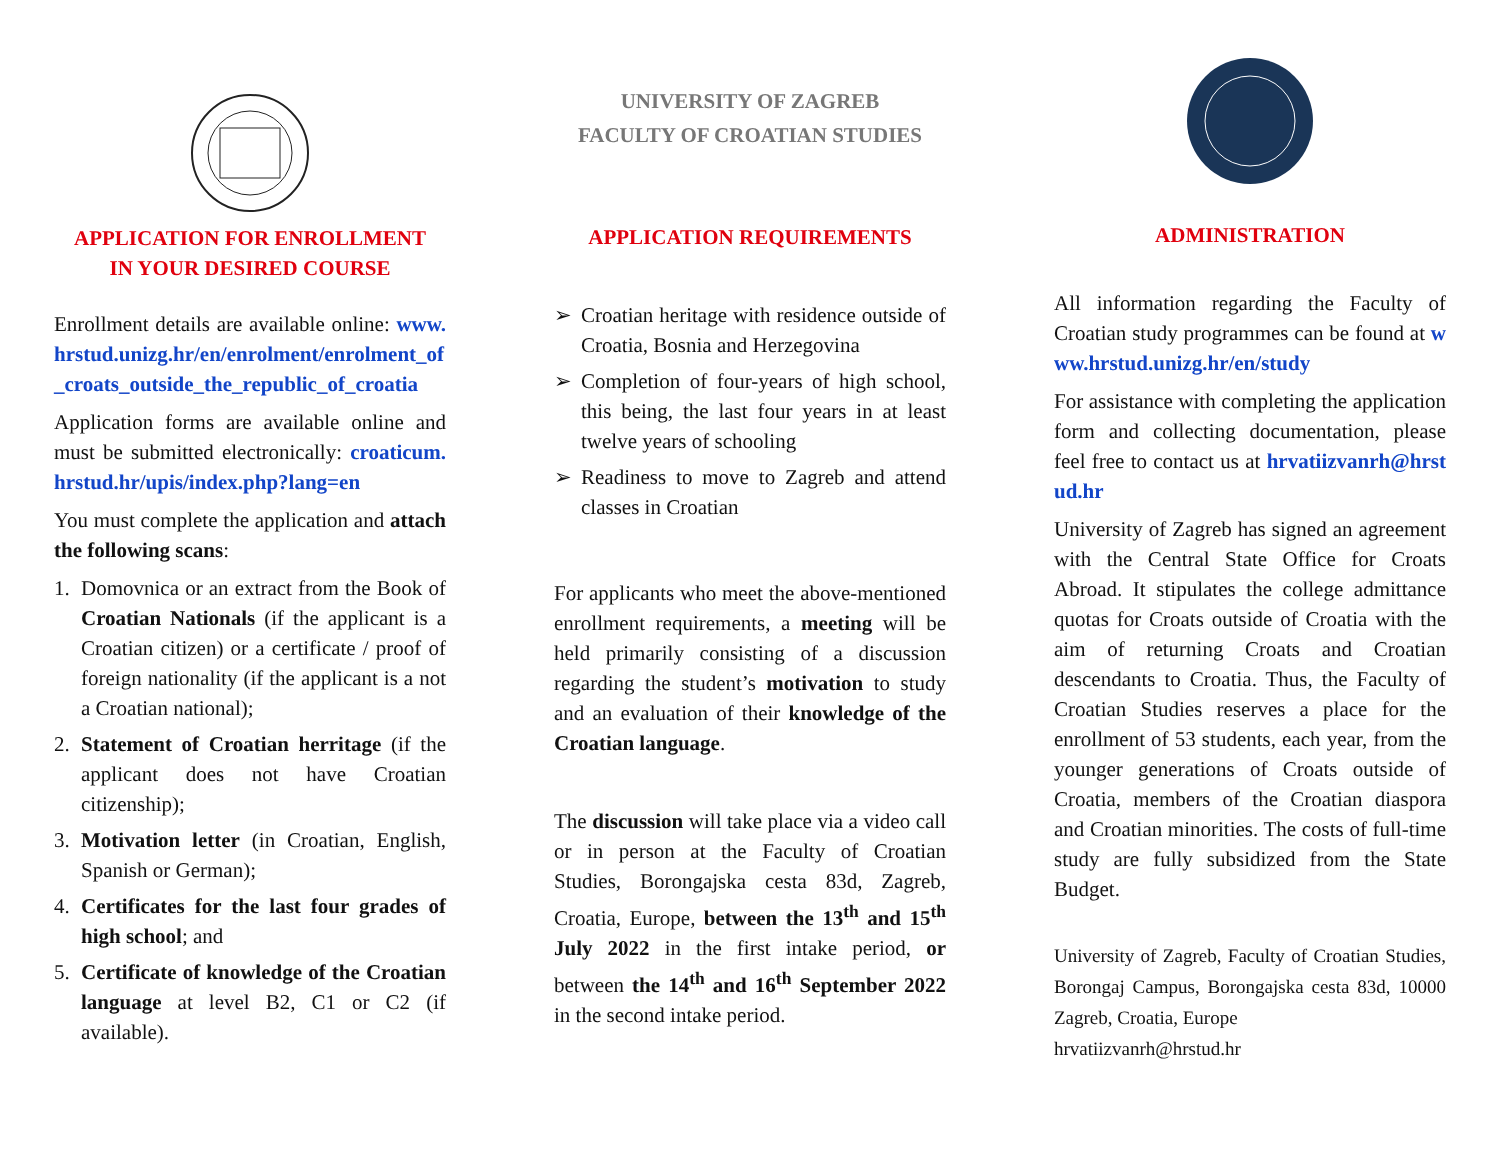APPLICATION FOR ENROLLMENT
IN YOUR DESIRED COURSE
Enrollment details are available online: www.hrstud.unizg.hr/en/enrolment/enrolment_of_croats_outside_the_republic_of_croatia
Application forms are available online and must be submitted electronically: croaticum.hrstud.hr/upis/index.php?lang=en
You must complete the application and attach the following scans:
1. Domovnica or an extract from the Book of Croatian Nationals (if the applicant is a Croatian citizen) or a certificate / proof of foreign nationality (if the applicant is a not a Croatian national);
2. Statement of Croatian herritage (if the applicant does not have Croatian citizenship);
3. Motivation letter (in Croatian, English, Spanish or German);
4. Certificates for the last four grades of high school; and
5. Certificate of knowledge of the Croatian language at level B2, C1 or C2 (if available).
UNIVERSITY OF ZAGREB
FACULTY OF CROATIAN STUDIES
APPLICATION REQUIREMENTS
➢ Croatian heritage with residence outside of Croatia, Bosnia and Herzegovina
➢ Completion of four-years of high school, this being, the last four years in at least twelve years of schooling
➢ Readiness to move to Zagreb and attend classes in Croatian
For applicants who meet the above-mentioned enrollment requirements, a meeting will be held primarily consisting of a discussion regarding the student’s motivation to study and an evaluation of their knowledge of the Croatian language.
The discussion will take place via a video call or in person at the Faculty of Croatian Studies, Borongajska cesta 83d, Zagreb, Croatia, Europe, between the 13<sup>th</sup> and 15<sup>th</sup> July 2022 in the first intake period, or between the 14<sup>th</sup> and 16<sup>th</sup> September 2022 in the second intake period.
ADMINISTRATION
All information regarding the Faculty of Croatian study programmes can be found at www.hrstud.unizg.hr/en/study
For assistance with completing the application form and collecting documentation, please feel free to contact us at hrvatiizvanrh@hrstud.hr
University of Zagreb has signed an agreement with the Central State Office for Croats Abroad. It stipulates the college admittance quotas for Croats outside of Croatia with the aim of returning Croats and Croatian descendants to Croatia. Thus, the Faculty of Croatian Studies reserves a place for the enrollment of 53 students, each year, from the younger generations of Croats outside of Croatia, members of the Croatian diaspora and Croatian minorities. The costs of full-time study are fully subsidized from the State Budget.
University of Zagreb, Faculty of Croatian Studies, Borongaj Campus, Borongajska cesta 83d, 10000 Zagreb, Croatia, Europe
hrvatiizvanrh@hrstud.hr